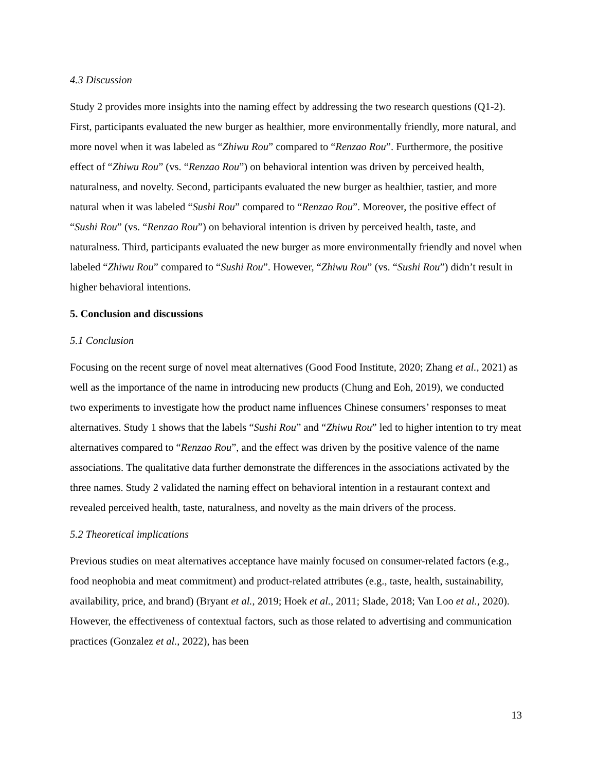4.3 Discussion
Study 2 provides more insights into the naming effect by addressing the two research questions (Q1-2). First, participants evaluated the new burger as healthier, more environmentally friendly, more natural, and more novel when it was labeled as “Zhiwu Rou” compared to “Renzao Rou”. Furthermore, the positive effect of “Zhiwu Rou” (vs. “Renzao Rou”) on behavioral intention was driven by perceived health, naturalness, and novelty. Second, participants evaluated the new burger as healthier, tastier, and more natural when it was labeled “Sushi Rou” compared to “Renzao Rou”. Moreover, the positive effect of “Sushi Rou” (vs. “Renzao Rou”) on behavioral intention is driven by perceived health, taste, and naturalness. Third, participants evaluated the new burger as more environmentally friendly and novel when labeled “Zhiwu Rou” compared to “Sushi Rou”. However, “Zhiwu Rou” (vs. “Sushi Rou”) didn’t result in higher behavioral intentions.
5. Conclusion and discussions
5.1 Conclusion
Focusing on the recent surge of novel meat alternatives (Good Food Institute, 2020; Zhang et al., 2021) as well as the importance of the name in introducing new products (Chung and Eoh, 2019), we conducted two experiments to investigate how the product name influences Chinese consumers’ responses to meat alternatives. Study 1 shows that the labels “Sushi Rou” and “Zhiwu Rou” led to higher intention to try meat alternatives compared to “Renzao Rou”, and the effect was driven by the positive valence of the name associations. The qualitative data further demonstrate the differences in the associations activated by the three names. Study 2 validated the naming effect on behavioral intention in a restaurant context and revealed perceived health, taste, naturalness, and novelty as the main drivers of the process.
5.2 Theoretical implications
Previous studies on meat alternatives acceptance have mainly focused on consumer-related factors (e.g., food neophobia and meat commitment) and product-related attributes (e.g., taste, health, sustainability, availability, price, and brand) (Bryant et al., 2019; Hoek et al., 2011; Slade, 2018; Van Loo et al., 2020). However, the effectiveness of contextual factors, such as those related to advertising and communication practices (Gonzalez et al., 2022), has been
13